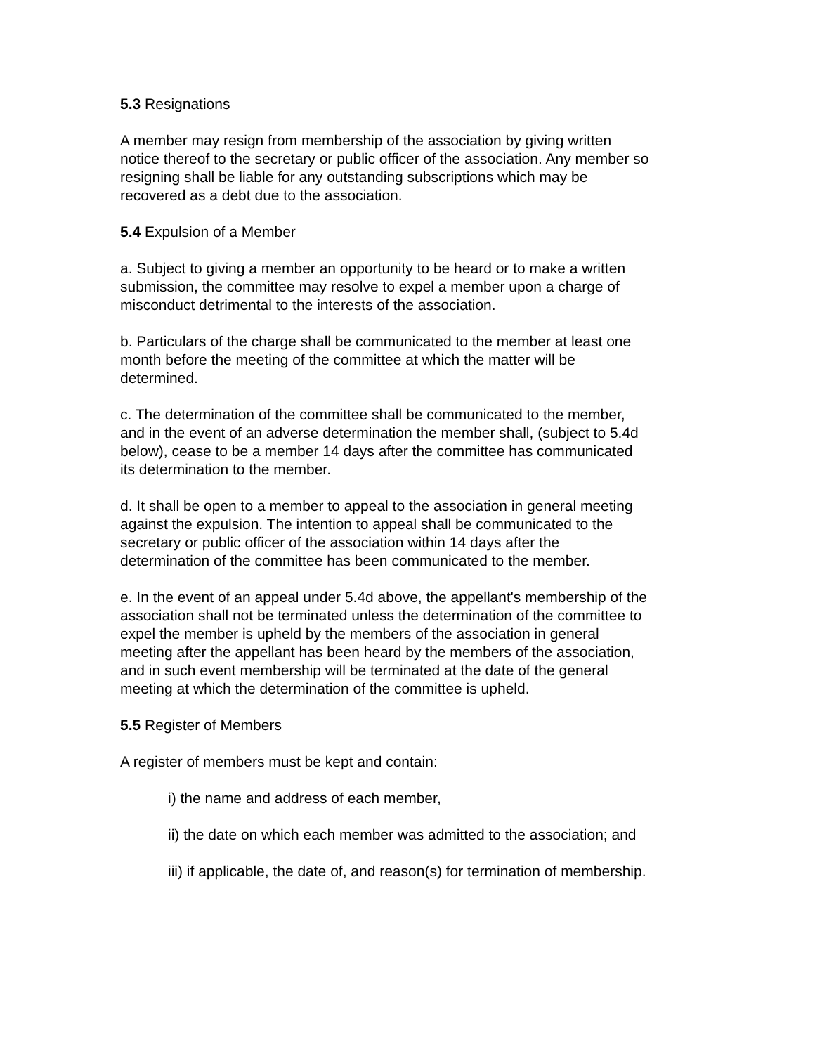5.3 Resignations
A member may resign from membership of the association by giving written
notice thereof to the secretary or public officer of the association. Any member so
resigning shall be liable for any outstanding subscriptions which may be
recovered as a debt due to the association.
5.4 Expulsion of a Member
a. Subject to giving a member an opportunity to be heard or to make a written
submission, the committee may resolve to expel a member upon a charge of
misconduct detrimental to the interests of the association.
b. Particulars of the charge shall be communicated to the member at least one
month before the meeting of the committee at which the matter will be
determined.
c. The determination of the committee shall be communicated to the member,
and in the event of an adverse determination the member shall, (subject to 5.4d
below), cease to be a member 14 days after the committee has communicated
its determination to the member.
d. It shall be open to a member to appeal to the association in general meeting
against the expulsion. The intention to appeal shall be communicated to the
secretary or public officer of the association within 14 days after the
determination of the committee has been communicated to the member.
e. In the event of an appeal under 5.4d above, the appellant's membership of the
association shall not be terminated unless the determination of the committee to
expel the member is upheld by the members of the association in general
meeting after the appellant has been heard by the members of the association,
and in such event membership will be terminated at the date of the general
meeting at which the determination of the committee is upheld.
5.5 Register of Members
A register of members must be kept and contain:
i) the name and address of each member,
ii) the date on which each member was admitted to the association; and
iii) if applicable, the date of, and reason(s) for termination of membership.